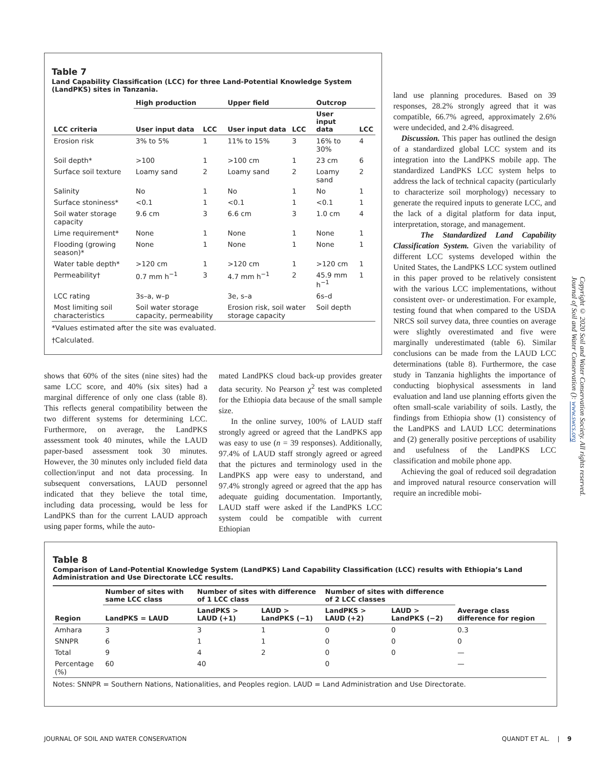Table 7
Land Capability Classification (LCC) for three Land-Potential Knowledge System (LandPKS) sites in Tanzania.
| | High production | | Upper field | | Outcrop | |
| --- | --- | --- | --- | --- | --- | --- |
| LCC criteria | User input data | LCC | User input data | LCC | User input data | LCC |
| Erosion risk | 3% to 5% | 1 | 11% to 15% | 3 | 16% to 30% | 4 |
| Soil depth* | >100 | 1 | >100 cm | 1 | 23 cm | 6 |
| Surface soil texture | Loamy sand | 2 | Loamy sand | 2 | Loamy sand | 2 |
| Salinity | No | 1 | No | 1 | No | 1 |
| Surface stoniness* | <0.1 | 1 | <0.1 | 1 | <0.1 | 1 |
| Soil water storage capacity | 9.6 cm | 3 | 6.6 cm | 3 | 1.0 cm | 4 |
| Lime requirement* | None | 1 | None | 1 | None | 1 |
| Flooding (growing season)* | None | 1 | None | 1 | None | 1 |
| Water table depth* | >120 cm | 1 | >120 cm | 1 | >120 cm | 1 |
| Permeability† | 0.7 mm h<sup>−1</sup> | 3 | 4.7 mm h<sup>−1</sup> | 2 | 45.9 mm h<sup>−1</sup> | 1 |
| LCC rating | 3s–a, w–p | | 3e, s–a | | 6s–d | |
| Most limiting soil characteristics | Soil water storage capacity, permeability | | Erosion risk, soil water storage capacity | | Soil depth | |
*Values estimated after the site was evaluated.
†Calculated.
shows that 60% of the sites (nine sites) had the same LCC score, and 40% (six sites) had a marginal difference of only one class (table 8). This reflects general compatibility between the two different systems for determining LCC. Furthermore, on average, the LandPKS assessment took 40 minutes, while the LAUD paper-based assessment took 30 minutes. However, the 30 minutes only included field data collection/input and not data processing. In subsequent conversations, LAUD personnel indicated that they believe the total time, including data processing, would be less for LandPKS than for the current LAUD approach using paper forms, while the auto-
mated LandPKS cloud back-up provides greater data security. No Pearson χ<sup>2</sup> test was completed for the Ethiopia data because of the small sample size.
In the online survey, 100% of LAUD staff strongly agreed or agreed that the LandPKS app was easy to use (n = 39 responses). Additionally, 97.4% of LAUD staff strongly agreed or agreed that the pictures and terminology used in the LandPKS app were easy to understand, and 97.4% strongly agreed or agreed that the app has adequate guiding documentation. Importantly, LAUD staff were asked if the LandPKS LCC system could be compatible with current Ethiopian
land use planning procedures. Based on 39 responses, 28.2% strongly agreed that it was compatible, 66.7% agreed, approximately 2.6% were undecided, and 2.4% disagreed.
Discussion. This paper has outlined the design of a standardized global LCC system and its integration into the LandPKS mobile app. The standardized LandPKS LCC system helps to address the lack of technical capacity (particularly to characterize soil morphology) necessary to generate the required inputs to generate LCC, and the lack of a digital platform for data input, interpretation, storage, and management.
The Standardized Land Capability Classification System. Given the variability of different LCC systems developed within the United States, the LandPKS LCC system outlined in this paper proved to be relatively consistent with the various LCC implementations, without consistent over- or underestimation. For example, testing found that when compared to the USDA NRCS soil survey data, three counties on average were slightly overestimated and five were marginally underestimated (table 6). Similar conclusions can be made from the LAUD LCC determinations (table 8). Furthermore, the case study in Tanzania highlights the importance of conducting biophysical assessments in land evaluation and land use planning efforts given the often small-scale variability of soils. Lastly, the findings from Ethiopia show (1) consistency of the LandPKS and LAUD LCC determinations and (2) generally positive perceptions of usability and usefulness of the LandPKS LCC classification and mobile phone app.
Achieving the goal of reduced soil degradation and improved natural resource conservation will require an incredible mobi-
Copyright © 2020 Soil and Water Conservation Society. All rights reserved.
Journal of Soil and Water Conservation (): www.swcs.org
Table 8
Comparison of Land-Potential Knowledge System (LandPKS) Land Capability Classification (LCC) results with Ethiopia’s Land Administration and Use Directorate LCC results.
| | Number of sites with same LCC class | Number of sites with difference of 1 LCC class | | Number of sites with difference of 2 LCC classes | | |
| --- | --- | --- | --- | --- | --- | --- |
| Region | LandPKS = LAUD | LandPKS > LAUD (+1) | LAUD > LandPKS (−1) | LandPKS > LAUD (+2) | LAUD > LandPKS (−2) | Average class difference for region |
| Amhara | 3 | 3 | 1 | 0 | 0 | 0.3 |
| SNNPR | 6 | 1 | 1 | 0 | 0 | 0 |
| Total | 9 | 4 | 2 | 0 | 0 | — |
| Percentage (%) | 60 | 40 | | 0 | | — |
Notes: SNNPR = Southern Nations, Nationalities, and Peoples region. LAUD = Land Administration and Use Directorate.
JOURNAL OF SOIL AND WATER CONSERVATION
QUANDT ET AL. | 9